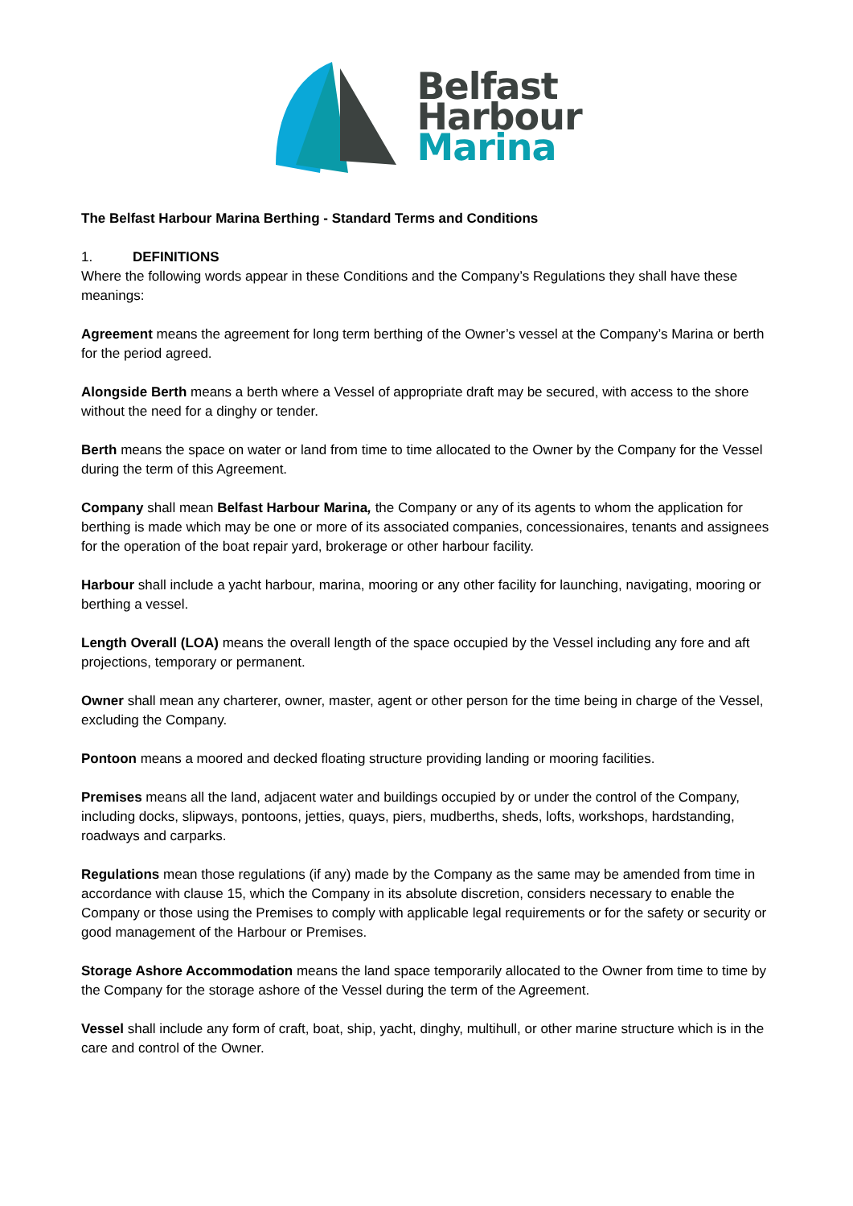Belfast
Harbour
Marina
The Belfast Harbour Marina Berthing - Standard Terms and Conditions
1. DEFINITIONS
Where the following words appear in these Conditions and the Company’s Regulations they shall have these meanings:
Agreement means the agreement for long term berthing of the Owner’s vessel at the Company’s Marina or berth for the period agreed.
Alongside Berth means a berth where a Vessel of appropriate draft may be secured, with access to the shore without the need for a dinghy or tender.
Berth means the space on water or land from time to time allocated to the Owner by the Company for the Vessel during the term of this Agreement.
Company shall mean Belfast Harbour Marina, the Company or any of its agents to whom the application for berthing is made which may be one or more of its associated companies, concessionaires, tenants and assignees for the operation of the boat repair yard, brokerage or other harbour facility.
Harbour shall include a yacht harbour, marina, mooring or any other facility for launching, navigating, mooring or berthing a vessel.
Length Overall (LOA) means the overall length of the space occupied by the Vessel including any fore and aft projections, temporary or permanent.
Owner shall mean any charterer, owner, master, agent or other person for the time being in charge of the Vessel, excluding the Company.
Pontoon means a moored and decked floating structure providing landing or mooring facilities.
Premises means all the land, adjacent water and buildings occupied by or under the control of the Company, including docks, slipways, pontoons, jetties, quays, piers, mudberths, sheds, lofts, workshops, hardstanding, roadways and carparks.
Regulations mean those regulations (if any) made by the Company as the same may be amended from time in accordance with clause 15, which the Company in its absolute discretion, considers necessary to enable the Company or those using the Premises to comply with applicable legal requirements or for the safety or security or good management of the Harbour or Premises.
Storage Ashore Accommodation means the land space temporarily allocated to the Owner from time to time by the Company for the storage ashore of the Vessel during the term of the Agreement.
Vessel shall include any form of craft, boat, ship, yacht, dinghy, multihull, or other marine structure which is in the care and control of the Owner.